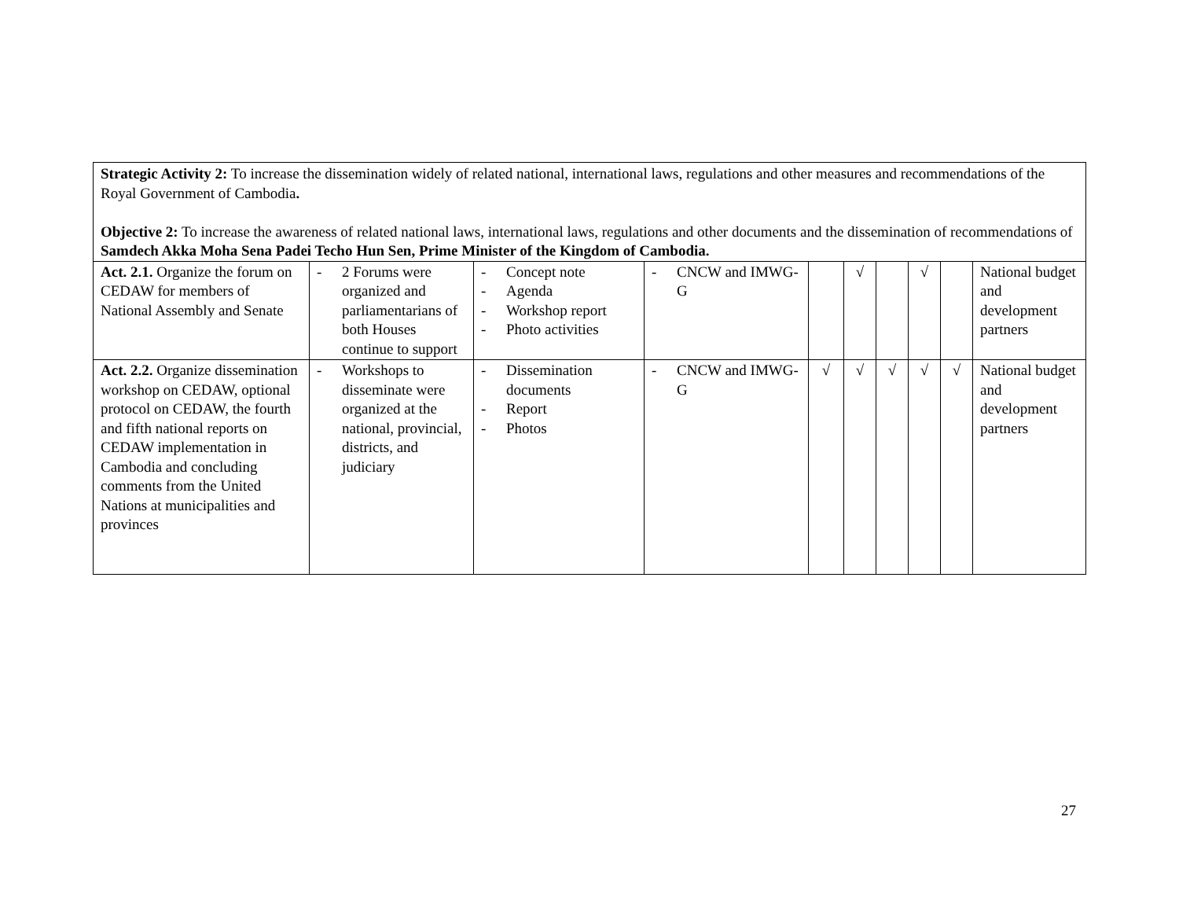| Strategic Activity 2: To increase the dissemination widely of related national, international laws, regulations and other measures and recommendations of the Royal Government of Cambodia . Objective 2: To increase the awareness of related national laws, international laws, regulations and other documents and the dissemination of recommendations of Samdech Akka Moha Sena Padei Techo Hun Sen, Prime Minister of the Kingdom of Cambodia. | | | | | | | | | |
| Act. 2.1. Organize the forum on CEDAW for members of National Assembly and Senate | - 2 Forums were organized and parliamentarians of both Houses continue to support | - Concept note - Agenda - Workshop report - Photo activities | - CNCW and IMWG-G | | √ | | √ | | National budget and development partners |
| Act. 2.2. Organize dissemination workshop on CEDAW, optional protocol on CEDAW, the fourth and fifth national reports on CEDAW implementation in Cambodia and concluding comments from the United Nations at municipalities and provinces | - Workshops to disseminate were organized at the national, provincial, districts, and judiciary | - Dissemination documents - Report - Photos | - CNCW and IMWG-G | √ | √ | √ | √ | √ | National budget and development partners |
27